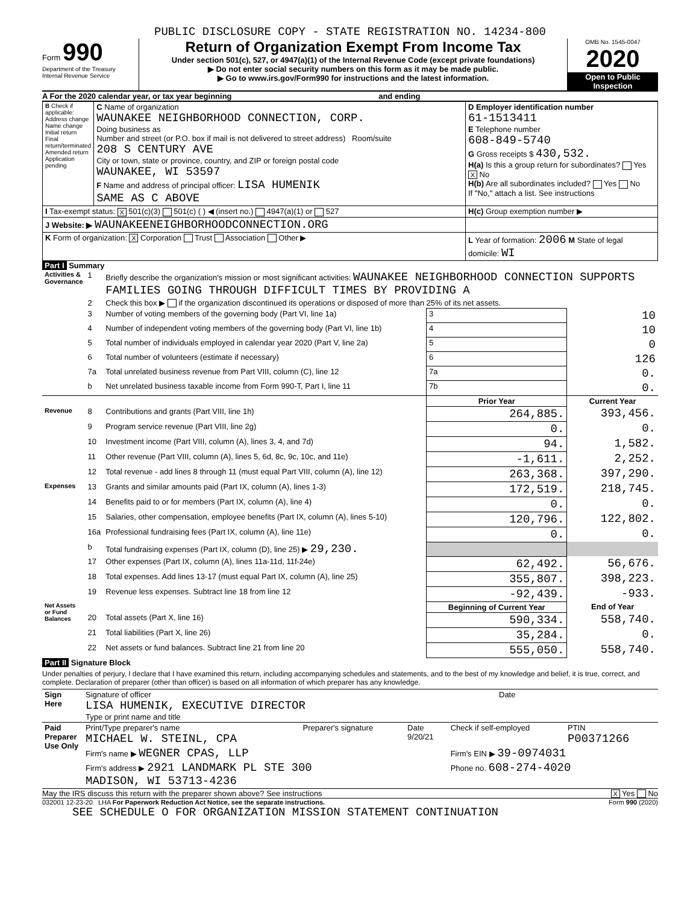PUBLIC DISCLOSURE COPY - STATE REGISTRATION NO. 14234-800
Form 990
Department of the Treasury
Internal Revenue Service
Return of Organization Exempt From Income Tax
Under section 501(c), 527, or 4947(a)(1) of the Internal Revenue Code (except private foundations)
▶ Do not enter social security numbers on this form as it may be made public.
▶ Go to www.irs.gov/Form990 for instructions and the latest information.
OMB No. 1545-0047
2020
Open to Public Inspection
A For the 2020 calendar year, or tax year beginning and ending
| B Check if applicable: Address change Name change Initial return Final return/terminated Amended return Application pending | C Name of organization WAUNAKEE NEIGHBORHOOD CONNECTION, CORP. Doing business as Number and street (or P.O. box if mail is not delivered to street address) Room/suite 208 S CENTURY AVE City or town, state or province, country, and ZIP or foreign postal code WAUNAKEE, WI 53597 F Name and address of principal officer: LISA HUMENIK SAME AS C ABOVE | D Employer identification number 61-1513411 E Telephone number 608-849-5740 G Gross receipts $ 430,532. H(a) Is this a group return for subordinates? Yes X No H(b) Are all subordinates included? Yes No If "No," attach a list. See instructions |
| I Tax-exempt status: X 501(c)(3) 501(c) ( ) ◀ (insert no.) 4947(a)(1) or 527 | | H(c) Group exemption number ▶ |
| J Website: ▶ WAUNAKEENEIGHBORHOODCONNECTION.ORG | | |
| K Form of organization: X Corporation Trust Association Other ▶ | | L Year of formation: 2006 M State of legal domicile: WI |
Part I Summary
| Activities & Governance | 1 | Briefly describe the organization's mission or most significant activities: WAUNAKEE NEIGHBORHOOD CONNECTION SUPPORTS FAMILIES GOING THROUGH DIFFICULT TIMES BY PROVIDING A | | | |
| | 2 | Check this box ▶ if the organization discontinued its operations or disposed of more than 25% of its net assets. | | | |
| | 3 | Number of voting members of the governing body (Part VI, line 1a) | | 3 | 10 |
| | 4 | Number of independent voting members of the governing body (Part VI, line 1b) | | 4 | 10 |
| | 5 | Total number of individuals employed in calendar year 2020 (Part V, line 2a) | | 5 | 0 |
| | 6 | Total number of volunteers (estimate if necessary) | | 6 | 126 |
| | 7a | Total unrelated business revenue from Part VIII, column (C), line 12 | | 7a | 0. |
| | b | Net unrelated business taxable income from Form 990-T, Part I, line 11 | | 7b | 0. |
| | | | Prior Year | | Current Year |
| Revenue | 8 | Contributions and grants (Part VIII, line 1h) | 264,885. | | 393,456. |
| | 9 | Program service revenue (Part VIII, line 2g) | 0. | | 0. |
| | 10 | Investment income (Part VIII, column (A), lines 3, 4, and 7d) | 94. | | 1,582. |
| | 11 | Other revenue (Part VIII, column (A), lines 5, 6d, 8c, 9c, 10c, and 11e) | -1,611. | | 2,252. |
| | 12 | Total revenue - add lines 8 through 11 (must equal Part VIII, column (A), line 12) | 263,368. | | 397,290. |
| Expenses | 13 | Grants and similar amounts paid (Part IX, column (A), lines 1-3) | 172,519. | | 218,745. |
| | 14 | Benefits paid to or for members (Part IX, column (A), line 4) | 0. | | 0. |
| | 15 | Salaries, other compensation, employee benefits (Part IX, column (A), lines 5-10) | 120,796. | | 122,802. |
| | 16a | Professional fundraising fees (Part IX, column (A), line 11e) | 0. | | 0. |
| | b | Total fundraising expenses (Part IX, column (D), line 25) ▶ 29,230. | | | |
| | 17 | Other expenses (Part IX, column (A), lines 11a-11d, 11f-24e) | 62,492. | | 56,676. |
| | 18 | Total expenses. Add lines 13-17 (must equal Part IX, column (A), line 25) | 355,807. | | 398,223. |
| | 19 | Revenue less expenses. Subtract line 18 from line 12 | -92,439. | | -933. |
| Net Assets or Fund Balances | | | Beginning of Current Year | | End of Year |
| | 20 | Total assets (Part X, line 16) | 590,334. | | 558,740. |
| | 21 | Total liabilities (Part X, line 26) | 35,284. | | 0. |
| | 22 | Net assets or fund balances. Subtract line 21 from line 20 | 555,050. | | 558,740. |
Part II Signature Block
Under penalties of perjury, I declare that I have examined this return, including accompanying schedules and statements, and to the best of my knowledge and belief, it is true, correct, and complete. Declaration of preparer (other than officer) is based on all information of which preparer has any knowledge.
| Sign Here | Signature of officer LISA HUMENIK, EXECUTIVE DIRECTOR Type or print name and title | Date |
| Paid Preparer Use Only | Print/Type preparer's name MICHAEL W. STEINL, CPA | Preparer's signature | Date 9/20/21 | Check if self-employed | PTIN P00371266 |
| | Firm's name ▶ WEGNER CPAS, LLP | | | Firm's EIN ▶ 39-0974031 | |
| | Firm's address ▶ 2921 LANDMARK PL STE 300 MADISON, WI 53713-4236 | | | Phone no. 608-274-4020 | |
May the IRS discuss this return with the preparer shown above? See instructions X Yes No
032001 12-23-20 LHA For Paperwork Reduction Act Notice, see the separate instructions. Form 990 (2020)
SEE SCHEDULE O FOR ORGANIZATION MISSION STATEMENT CONTINUATION